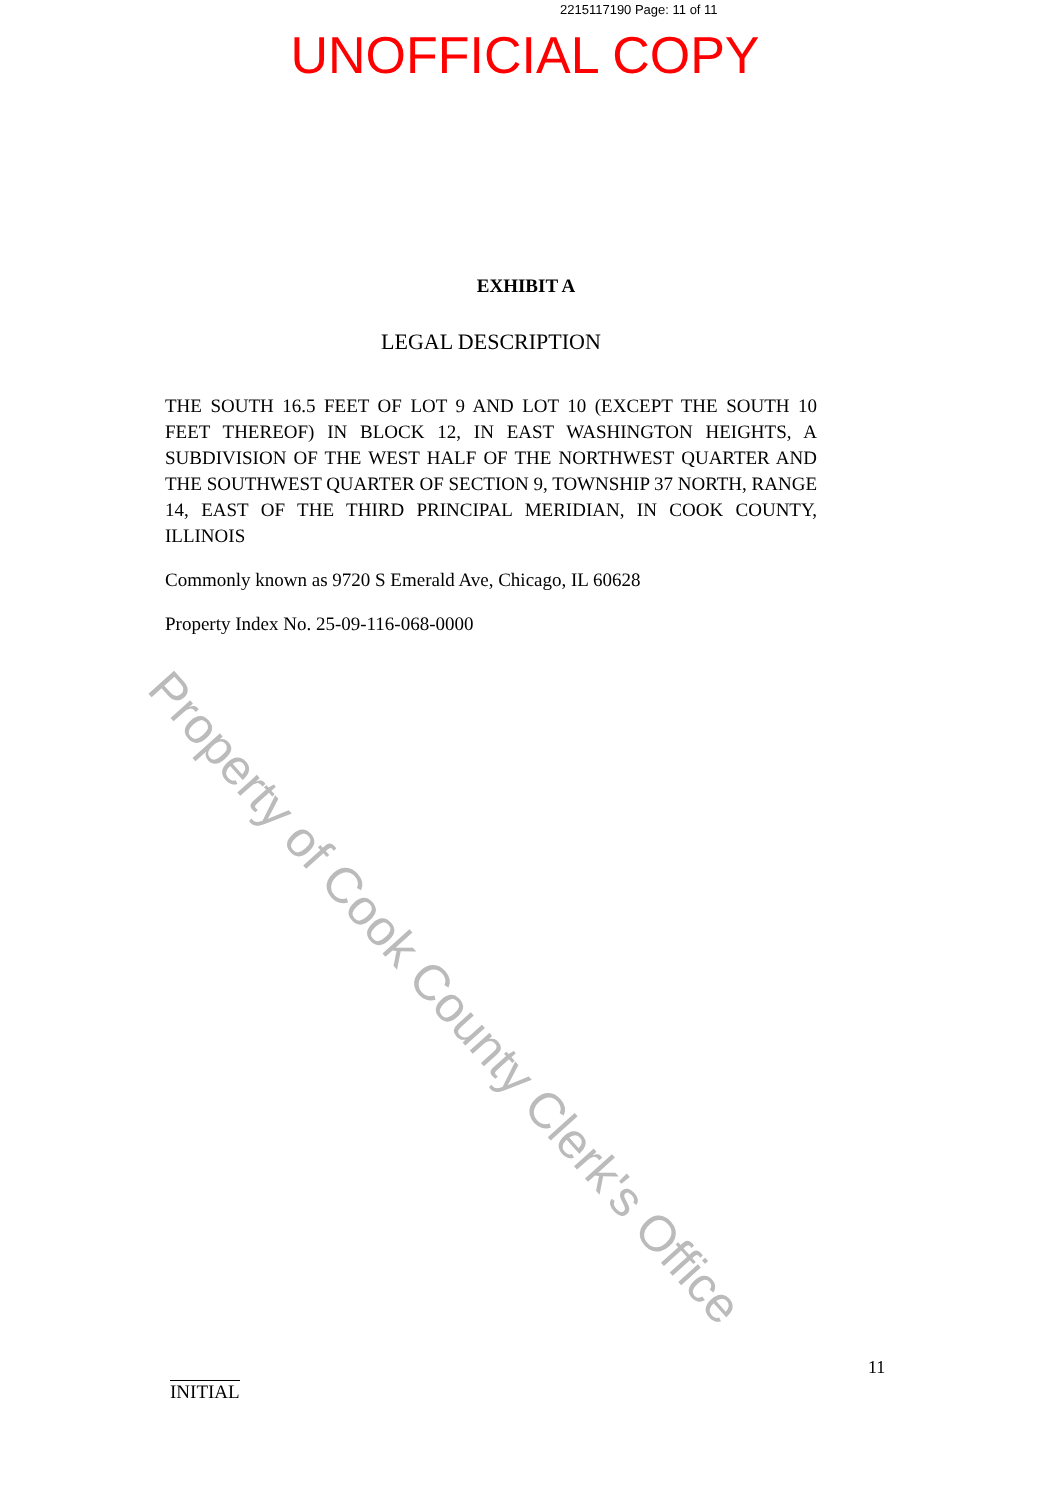2215117190 Page: 11 of 11
UNOFFICIAL COPY
EXHIBIT A
LEGAL DESCRIPTION
THE SOUTH 16.5 FEET OF LOT 9 AND LOT 10 (EXCEPT THE SOUTH 10 FEET THEREOF) IN BLOCK 12, IN EAST WASHINGTON HEIGHTS, A SUBDIVISION OF THE WEST HALF OF THE NORTHWEST QUARTER AND THE SOUTHWEST QUARTER OF SECTION 9, TOWNSHIP 37 NORTH, RANGE 14, EAST OF THE THIRD PRINCIPAL MERIDIAN, IN COOK COUNTY, ILLINOIS
Commonly known as 9720 S Emerald Ave, Chicago, IL 60628
Property Index No. 25-09-116-068-0000
Property of Cook County Clerk's Office
INITIAL
11